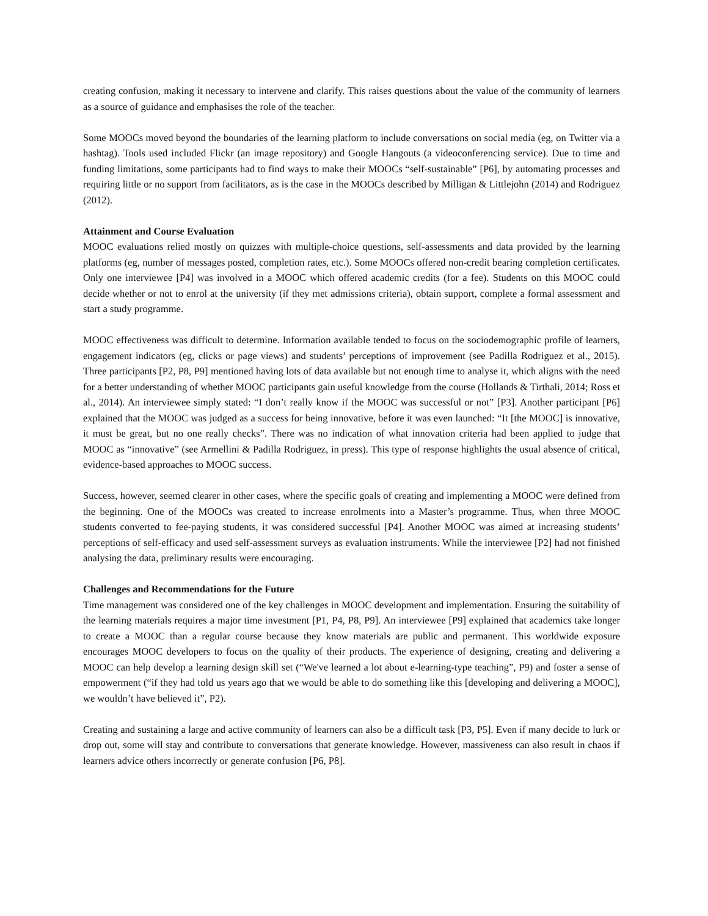creating confusion, making it necessary to intervene and clarify. This raises questions about the value of the community of learners as a source of guidance and emphasises the role of the teacher.
Some MOOCs moved beyond the boundaries of the learning platform to include conversations on social media (eg, on Twitter via a hashtag). Tools used included Flickr (an image repository) and Google Hangouts (a videoconferencing service). Due to time and funding limitations, some participants had to find ways to make their MOOCs “self-sustainable” [P6], by automating processes and requiring little or no support from facilitators, as is the case in the MOOCs described by Milligan & Littlejohn (2014) and Rodriguez (2012).
Attainment and Course Evaluation
MOOC evaluations relied mostly on quizzes with multiple-choice questions, self-assessments and data provided by the learning platforms (eg, number of messages posted, completion rates, etc.). Some MOOCs offered non-credit bearing completion certificates. Only one interviewee [P4] was involved in a MOOC which offered academic credits (for a fee). Students on this MOOC could decide whether or not to enrol at the university (if they met admissions criteria), obtain support, complete a formal assessment and start a study programme.
MOOC effectiveness was difficult to determine. Information available tended to focus on the sociodemographic profile of learners, engagement indicators (eg, clicks or page views) and students’ perceptions of improvement (see Padilla Rodriguez et al., 2015). Three participants [P2, P8, P9] mentioned having lots of data available but not enough time to analyse it, which aligns with the need for a better understanding of whether MOOC participants gain useful knowledge from the course (Hollands & Tirthali, 2014; Ross et al., 2014). An interviewee simply stated: “I don’t really know if the MOOC was successful or not” [P3]. Another participant [P6] explained that the MOOC was judged as a success for being innovative, before it was even launched: “It [the MOOC] is innovative, it must be great, but no one really checks”. There was no indication of what innovation criteria had been applied to judge that MOOC as “innovative” (see Armellini & Padilla Rodriguez, in press). This type of response highlights the usual absence of critical, evidence-based approaches to MOOC success.
Success, however, seemed clearer in other cases, where the specific goals of creating and implementing a MOOC were defined from the beginning. One of the MOOCs was created to increase enrolments into a Master’s programme. Thus, when three MOOC students converted to fee-paying students, it was considered successful [P4]. Another MOOC was aimed at increasing students’ perceptions of self-efficacy and used self-assessment surveys as evaluation instruments. While the interviewee [P2] had not finished analysing the data, preliminary results were encouraging.
Challenges and Recommendations for the Future
Time management was considered one of the key challenges in MOOC development and implementation. Ensuring the suitability of the learning materials requires a major time investment [P1, P4, P8, P9]. An interviewee [P9] explained that academics take longer to create a MOOC than a regular course because they know materials are public and permanent. This worldwide exposure encourages MOOC developers to focus on the quality of their products. The experience of designing, creating and delivering a MOOC can help develop a learning design skill set (“We've learned a lot about e-learning-type teaching”, P9) and foster a sense of empowerment (“if they had told us years ago that we would be able to do something like this [developing and delivering a MOOC], we wouldn’t have believed it”, P2).
Creating and sustaining a large and active community of learners can also be a difficult task [P3, P5]. Even if many decide to lurk or drop out, some will stay and contribute to conversations that generate knowledge. However, massiveness can also result in chaos if learners advice others incorrectly or generate confusion [P6, P8].